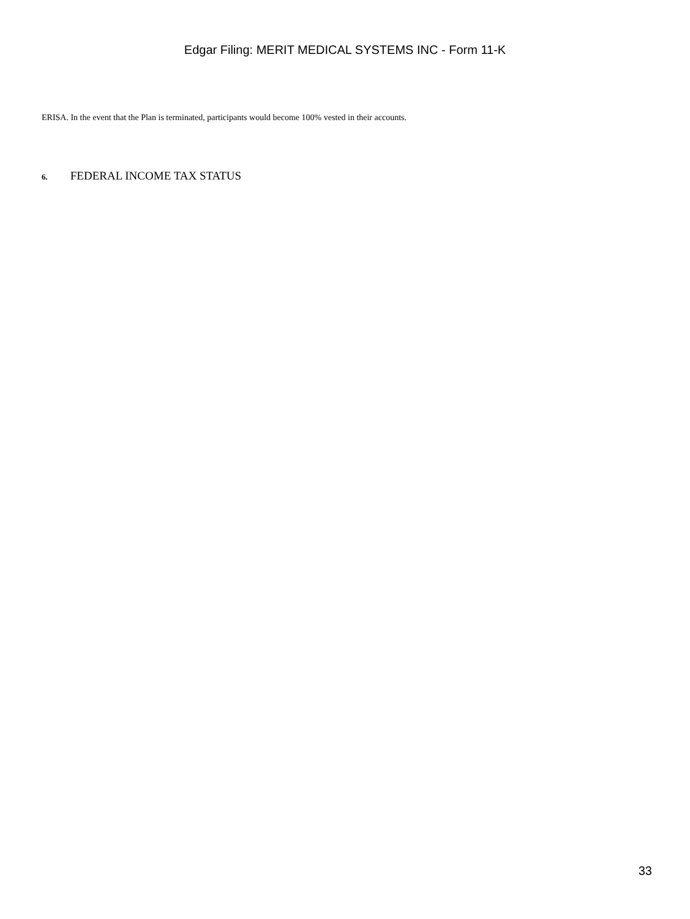Edgar Filing: MERIT MEDICAL SYSTEMS INC - Form 11-K
ERISA. In the event that the Plan is terminated, participants would become 100% vested in their accounts.
6. FEDERAL INCOME TAX STATUS
33